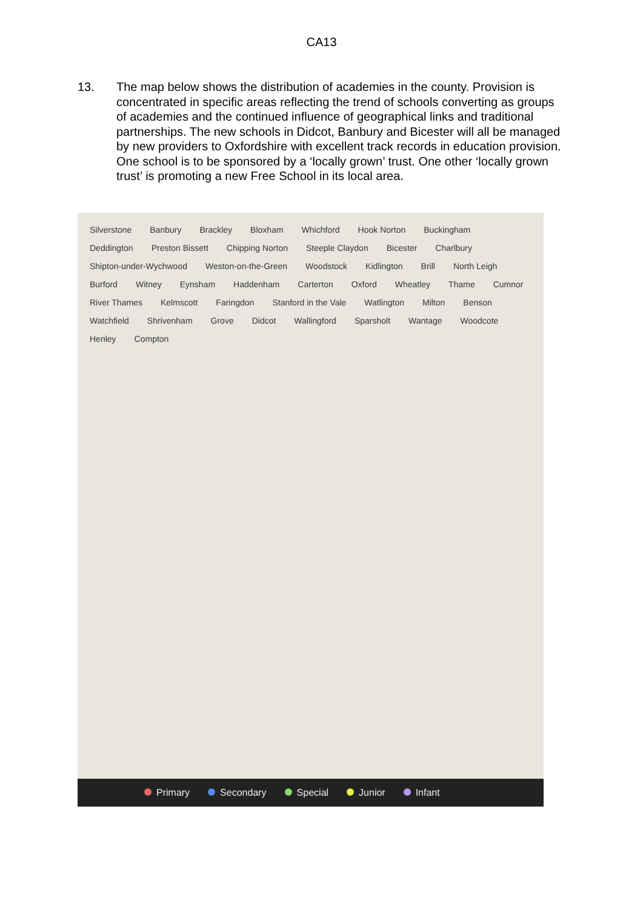CA13
13. The map below shows the distribution of academies in the county. Provision is concentrated in specific areas reflecting the trend of schools converting as groups of academies and the continued influence of geographical links and traditional partnerships. The new schools in Didcot, Banbury and Bicester will all be managed by new providers to Oxfordshire with excellent track records in education provision. One school is to be sponsored by a ‘locally grown’ trust. One other ‘locally grown trust’ is promoting a new Free School in its local area.
Silverstone Banbury Brackley Bloxham Whichford Hook Norton Buckingham Deddington Preston Bissett Chipping Norton Steeple Claydon Bicester Charlbury Shipton-under-Wychwood Weston-on-the-Green Woodstock Kidlington Brill North Leigh Burford Witney Eynsham Haddenham Carterton Oxford Wheatley Thame Cumnor River Thames Kelmscott Faringdon Stanford in the Vale Watlington Milton Benson Watchfield Shrivenham Grove Didcot Wallingford Sparsholt Wantage Woodcote Henley Compton
Primary Secondary Special Junior Infant